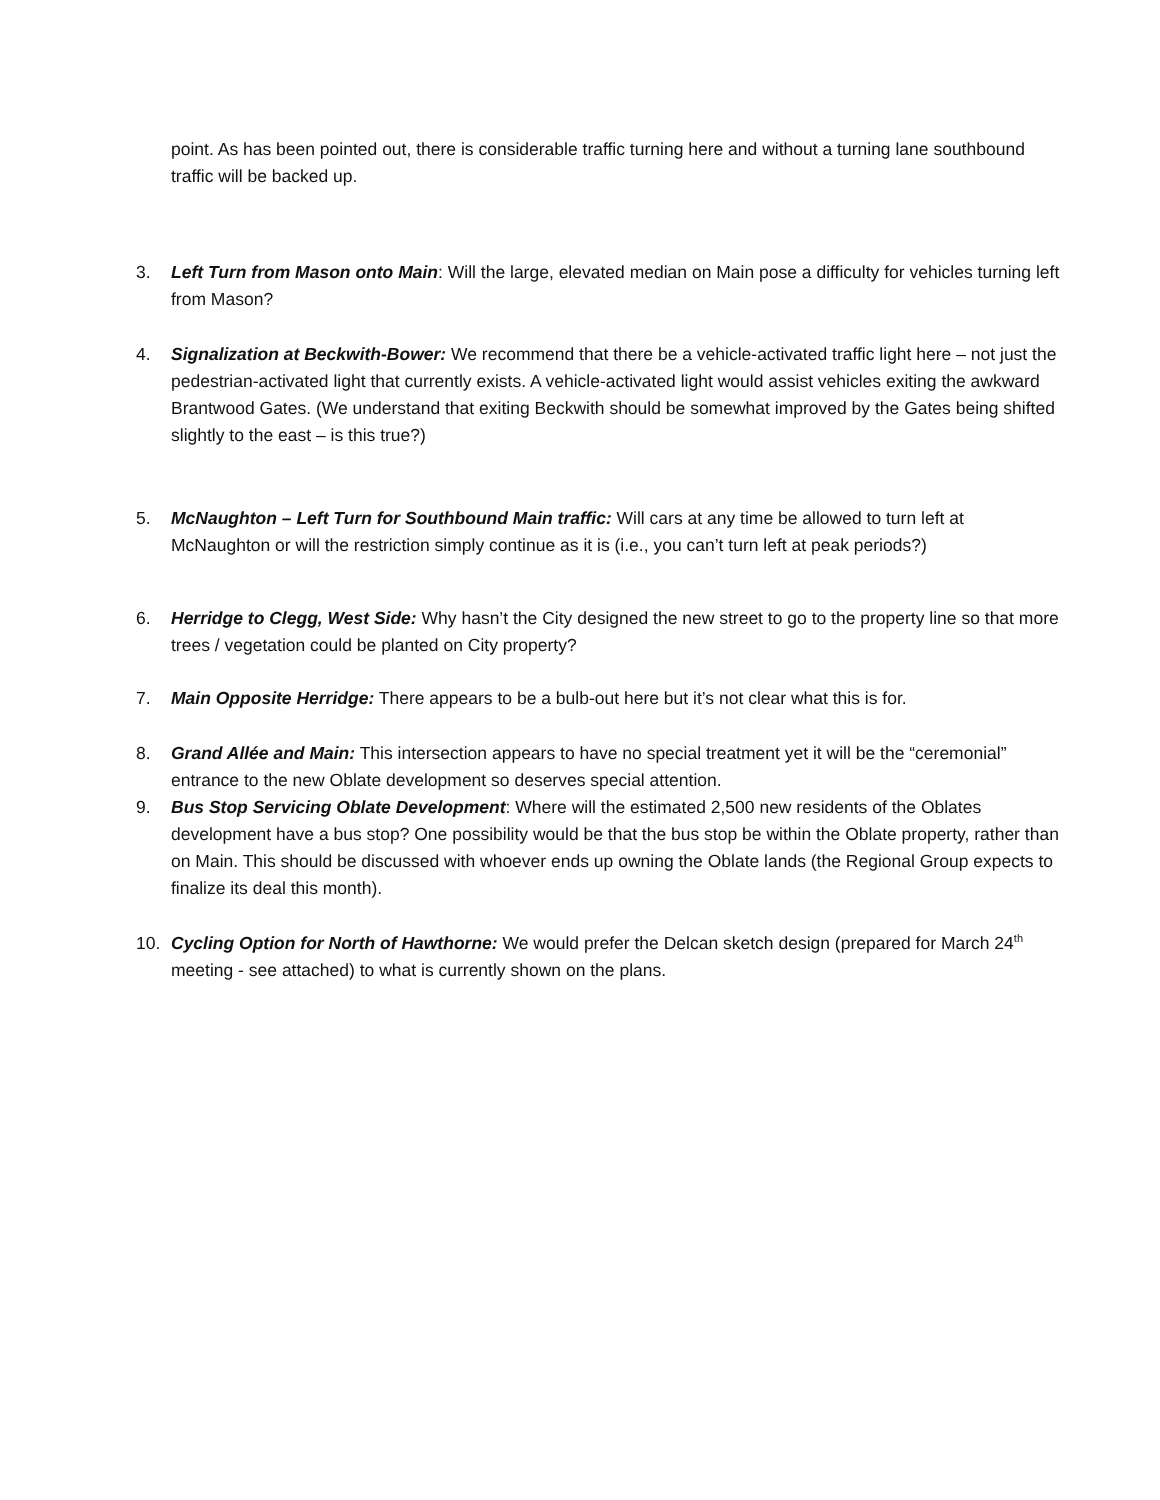point. As has been pointed out, there is considerable traffic turning here and without a turning lane southbound traffic will be backed up.
3. Left Turn from Mason onto Main: Will the large, elevated median on Main pose a difficulty for vehicles turning left from Mason?
4. Signalization at Beckwith-Bower: We recommend that there be a vehicle-activated traffic light here – not just the pedestrian-activated light that currently exists. A vehicle-activated light would assist vehicles exiting the awkward Brantwood Gates. (We understand that exiting Beckwith should be somewhat improved by the Gates being shifted slightly to the east – is this true?)
5. McNaughton – Left Turn for Southbound Main traffic: Will cars at any time be allowed to turn left at McNaughton or will the restriction simply continue as it is (i.e., you can’t turn left at peak periods?)
6. Herridge to Clegg, West Side: Why hasn’t the City designed the new street to go to the property line so that more trees / vegetation could be planted on City property?
7. Main Opposite Herridge: There appears to be a bulb-out here but it’s not clear what this is for.
8. Grand Allée and Main: This intersection appears to have no special treatment yet it will be the “ceremonial” entrance to the new Oblate development so deserves special attention.
9. Bus Stop Servicing Oblate Development: Where will the estimated 2,500 new residents of the Oblates development have a bus stop? One possibility would be that the bus stop be within the Oblate property, rather than on Main. This should be discussed with whoever ends up owning the Oblate lands (the Regional Group expects to finalize its deal this month).
10. Cycling Option for North of Hawthorne: We would prefer the Delcan sketch design (prepared for March 24<sup>th</sup> meeting - see attached) to what is currently shown on the plans.